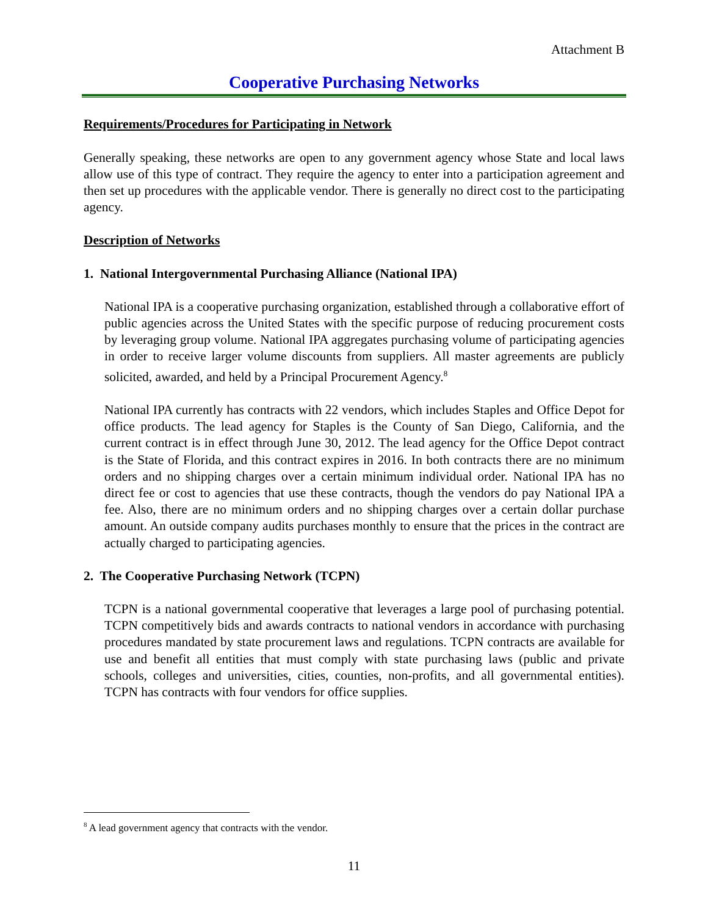Attachment B
Cooperative Purchasing Networks
Requirements/Procedures for Participating in Network
Generally speaking, these networks are open to any government agency whose State and local laws allow use of this type of contract. They require the agency to enter into a participation agreement and then set up procedures with the applicable vendor. There is generally no direct cost to the participating agency.
Description of Networks
1. National Intergovernmental Purchasing Alliance (National IPA)
National IPA is a cooperative purchasing organization, established through a collaborative effort of public agencies across the United States with the specific purpose of reducing procurement costs by leveraging group volume. National IPA aggregates purchasing volume of participating agencies in order to receive larger volume discounts from suppliers. All master agreements are publicly solicited, awarded, and held by a Principal Procurement Agency.<sup>8</sup>
National IPA currently has contracts with 22 vendors, which includes Staples and Office Depot for office products. The lead agency for Staples is the County of San Diego, California, and the current contract is in effect through June 30, 2012. The lead agency for the Office Depot contract is the State of Florida, and this contract expires in 2016. In both contracts there are no minimum orders and no shipping charges over a certain minimum individual order. National IPA has no direct fee or cost to agencies that use these contracts, though the vendors do pay National IPA a fee. Also, there are no minimum orders and no shipping charges over a certain dollar purchase amount. An outside company audits purchases monthly to ensure that the prices in the contract are actually charged to participating agencies.
2. The Cooperative Purchasing Network (TCPN)
TCPN is a national governmental cooperative that leverages a large pool of purchasing potential. TCPN competitively bids and awards contracts to national vendors in accordance with purchasing procedures mandated by state procurement laws and regulations. TCPN contracts are available for use and benefit all entities that must comply with state purchasing laws (public and private schools, colleges and universities, cities, counties, non-profits, and all governmental entities). TCPN has contracts with four vendors for office supplies.
<sup>8</sup> A lead government agency that contracts with the vendor.
11